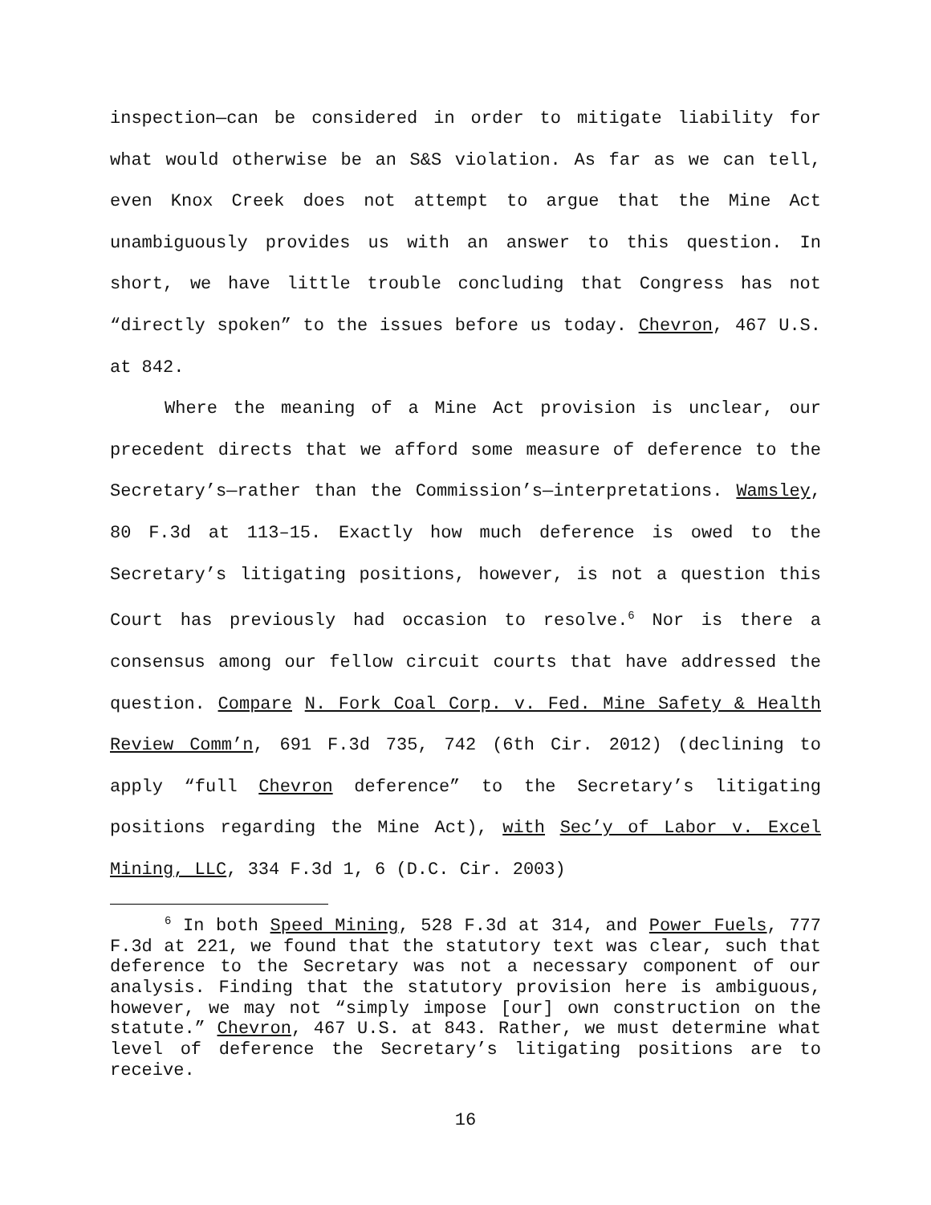inspection—can be considered in order to mitigate liability for what would otherwise be an S&S violation. As far as we can tell, even Knox Creek does not attempt to argue that the Mine Act unambiguously provides us with an answer to this question. In short, we have little trouble concluding that Congress has not “directly spoken” to the issues before us today. Chevron, 467 U.S. at 842.
Where the meaning of a Mine Act provision is unclear, our precedent directs that we afford some measure of deference to the Secretary’s—rather than the Commission’s—interpretations. Wamsley, 80 F.3d at 113–15. Exactly how much deference is owed to the Secretary’s litigating positions, however, is not a question this Court has previously had occasion to resolve.<sup>6</sup> Nor is there a consensus among our fellow circuit courts that have addressed the question. Compare N. Fork Coal Corp. v. Fed. Mine Safety & Health Review Comm’n, 691 F.3d 735, 742 (6th Cir. 2012) (declining to apply “full Chevron deference” to the Secretary’s litigating positions regarding the Mine Act), with Sec’y of Labor v. Excel Mining, LLC, 334 F.3d 1, 6 (D.C. Cir. 2003)
<sup>6</sup> In both Speed Mining, 528 F.3d at 314, and Power Fuels, 777 F.3d at 221, we found that the statutory text was clear, such that deference to the Secretary was not a necessary component of our analysis. Finding that the statutory provision here is ambiguous, however, we may not “simply impose [our] own construction on the statute.” Chevron, 467 U.S. at 843. Rather, we must determine what level of deference the Secretary’s litigating positions are to receive.
16